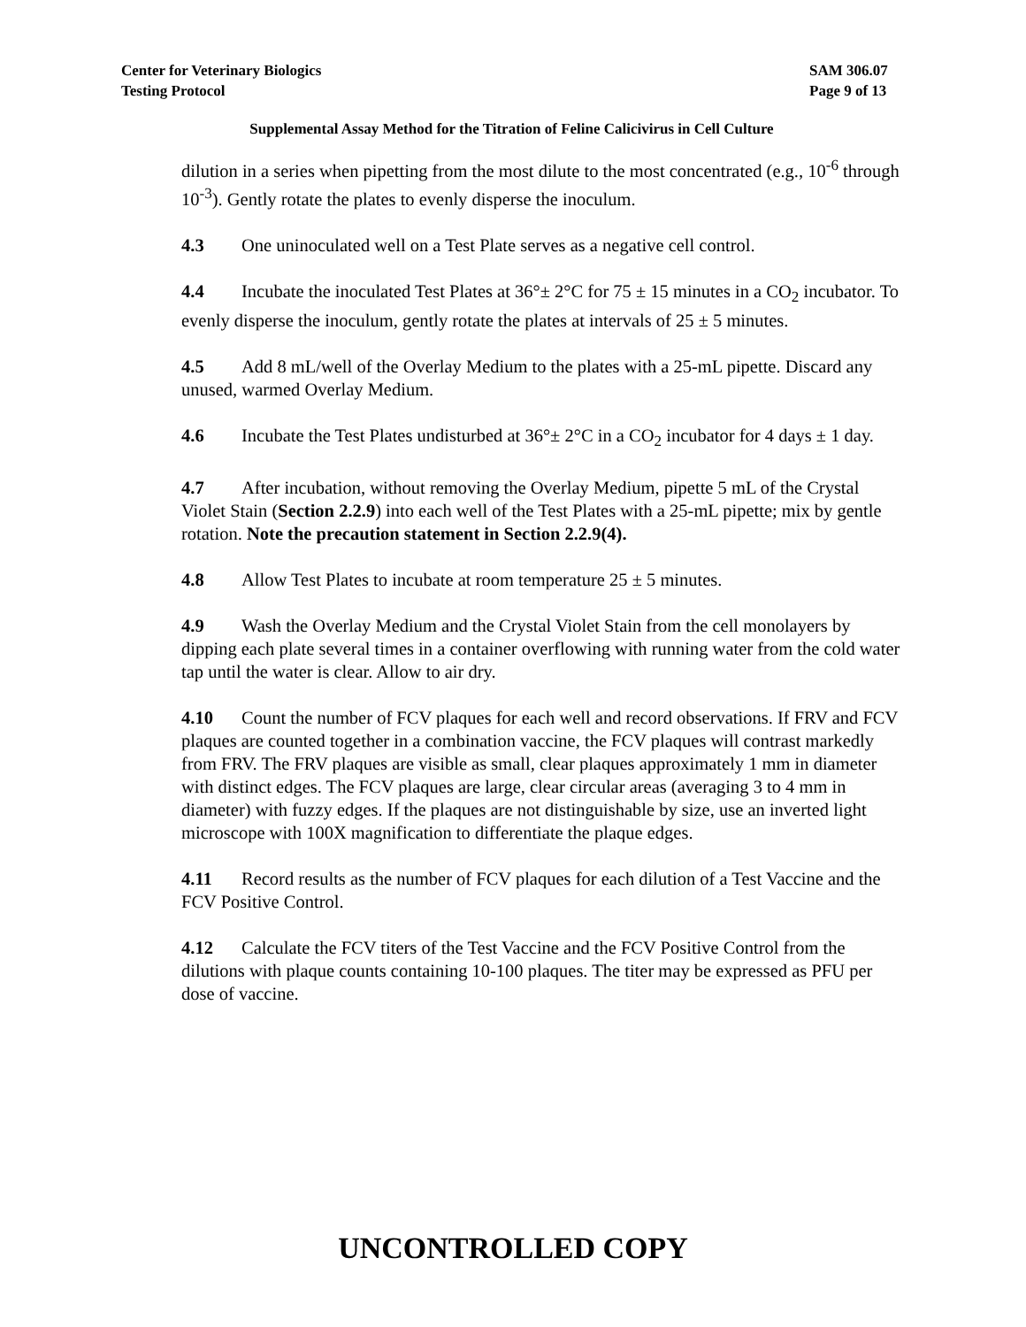Center for Veterinary Biologics
Testing Protocol
SAM 306.07
Page 9 of 13
Supplemental Assay Method for the Titration of Feline Calicivirus in Cell Culture
dilution in a series when pipetting from the most dilute to the most concentrated (e.g., 10<sup>-6</sup> through 10<sup>-3</sup>). Gently rotate the plates to evenly disperse the inoculum.
4.3 One uninoculated well on a Test Plate serves as a negative cell control.
4.4 Incubate the inoculated Test Plates at 36°± 2°C for 75 ± 15 minutes in a CO<sub>2</sub> incubator. To evenly disperse the inoculum, gently rotate the plates at intervals of 25 ± 5 minutes.
4.5 Add 8 mL/well of the Overlay Medium to the plates with a 25-mL pipette. Discard any unused, warmed Overlay Medium.
4.6 Incubate the Test Plates undisturbed at 36°± 2°C in a CO<sub>2</sub> incubator for 4 days ± 1 day.
4.7 After incubation, without removing the Overlay Medium, pipette 5 mL of the Crystal Violet Stain (Section 2.2.9) into each well of the Test Plates with a 25-mL pipette; mix by gentle rotation. Note the precaution statement in Section 2.2.9(4).
4.8 Allow Test Plates to incubate at room temperature 25 ± 5 minutes.
4.9 Wash the Overlay Medium and the Crystal Violet Stain from the cell monolayers by dipping each plate several times in a container overflowing with running water from the cold water tap until the water is clear. Allow to air dry.
4.10 Count the number of FCV plaques for each well and record observations. If FRV and FCV plaques are counted together in a combination vaccine, the FCV plaques will contrast markedly from FRV. The FRV plaques are visible as small, clear plaques approximately 1 mm in diameter with distinct edges. The FCV plaques are large, clear circular areas (averaging 3 to 4 mm in diameter) with fuzzy edges. If the plaques are not distinguishable by size, use an inverted light microscope with 100X magnification to differentiate the plaque edges.
4.11 Record results as the number of FCV plaques for each dilution of a Test Vaccine and the FCV Positive Control.
4.12 Calculate the FCV titers of the Test Vaccine and the FCV Positive Control from the dilutions with plaque counts containing 10-100 plaques. The titer may be expressed as PFU per dose of vaccine.
UNCONTROLLED COPY